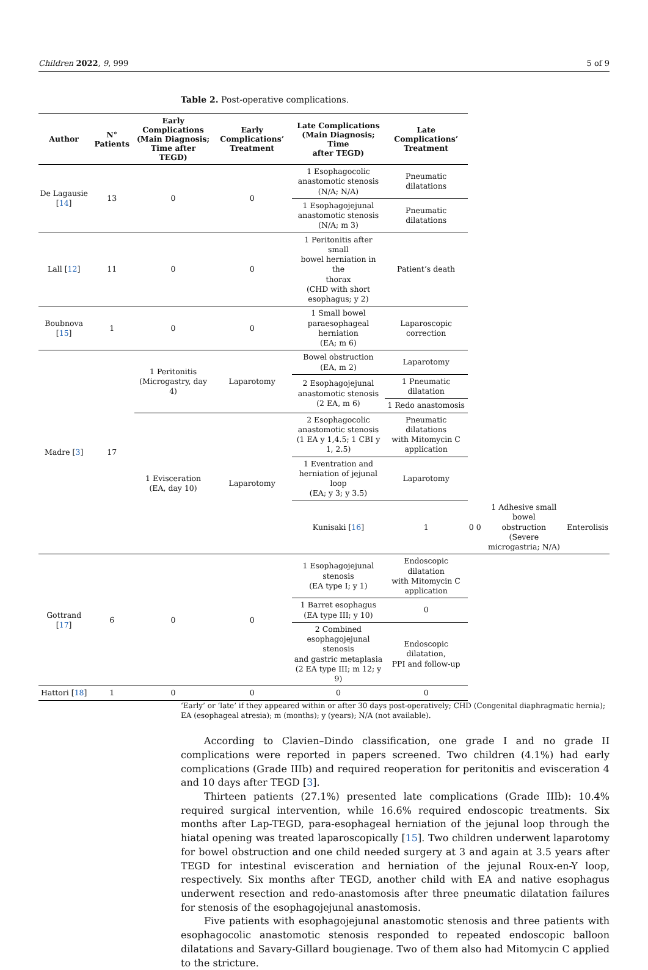Children 2022, 9, 999 5 of 9
Table 2. Post-operative complications.
| Author | N° Patients | Early Complications (Main Diagnosis; Time after TEGD) | Early Complications’ Treatment | Late Complications (Main Diagnosis; Time after TEGD) | Late Complications’ Treatment | | | | |
| --- | --- | --- | --- | --- | --- | --- | --- | --- | --- |
| De Lagausie [ 14 ] | 13 | 0 | 0 | 1 Esophagocolic anastomotic stenosis (N/A; N/A) | Pneumatic dilatations | | | | |
| | | | | 1 Esophagojejunal anastomotic stenosis (N/A; m 3) | Pneumatic dilatations | | | | |
| Lall [ 12 ] | 11 | 0 | 0 | 1 Peritonitis after small bowel herniation in the thorax (CHD with short esophagus; y 2) | Patient’s death | | | | |
| Boubnova [ 15 ] | 1 | 0 | 0 | 1 Small bowel paraesophageal herniation (EA; m 6) | Laparoscopic correction | | | | |
| Madre [ 3 ] | 17 | 1 Peritonitis (Microgastry, day 4) | Laparotomy | Bowel obstruction (EA, m 2) | Laparotomy | | | | |
| | | | | 2 Esophagojejunal anastomotic stenosis (2 EA, m 6) | 1 Pneumatic dilatation | | | | |
| | | | | | 1 Redo anastomosis | | | | |
| | | 1 Evisceration (EA, day 10) | Laparotomy | 2 Esophagocolic anastomotic stenosis (1 EA y 1,4.5; 1 CBI y 1, 2.5) | Pneumatic dilatations with Mitomycin C application | | | | |
| | | | | 1 Eventration and herniation of jejunal loop (EA; y 3; y 3.5) | Laparotomy | | | | |
| | | | | Kunisaki [ 16 ] | 1 | 0 | 0 | 1 Adhesive small bowel obstruction (Severe microgastria; N/A) | Enterolisis |
| Gottrand [ 17 ] | 6 | 0 | 0 | 1 Esophagojejunal stenosis (EA type I; y 1) | Endoscopic dilatation with Mitomycin C application | | | | |
| | | | | 1 Barret esophagus (EA type III; y 10) | 0 | | | | |
| | | | | 2 Combined esophagojejunal stenosis and gastric metaplasia (2 EA type III; m 12; y 9) | Endoscopic dilatation, PPI and follow-up | | | | |
| Hattori [ 18 ] | 1 | 0 | 0 | 0 | 0 | | | | |
‘Early’ or ‘late’ if they appeared within or after 30 days post-operatively; CHD (Congenital diaphragmatic hernia); EA (esophageal atresia); m (months); y (years); N/A (not available).
According to Clavien–Dindo classification, one grade I and no grade II complications were reported in papers screened. Two children (4.1%) had early complications (Grade IIIb) and required reoperation for peritonitis and evisceration 4 and 10 days after TEGD [3].
Thirteen patients (27.1%) presented late complications (Grade IIIb): 10.4% required surgical intervention, while 16.6% required endoscopic treatments. Six months after Lap-TEGD, para-esophageal herniation of the jejunal loop through the hiatal opening was treated laparoscopically [15]. Two children underwent laparotomy for bowel obstruction and one child needed surgery at 3 and again at 3.5 years after TEGD for intestinal evisceration and herniation of the jejunal Roux-en-Y loop, respectively. Six months after TEGD, another child with EA and native esophagus underwent resection and redo-anastomosis after three pneumatic dilatation failures for stenosis of the esophagojejunal anastomosis.
Five patients with esophagojejunal anastomotic stenosis and three patients with esophagocolic anastomotic stenosis responded to repeated endoscopic balloon dilatations and Savary-Gillard bougienage. Two of them also had Mitomycin C applied to the stricture.